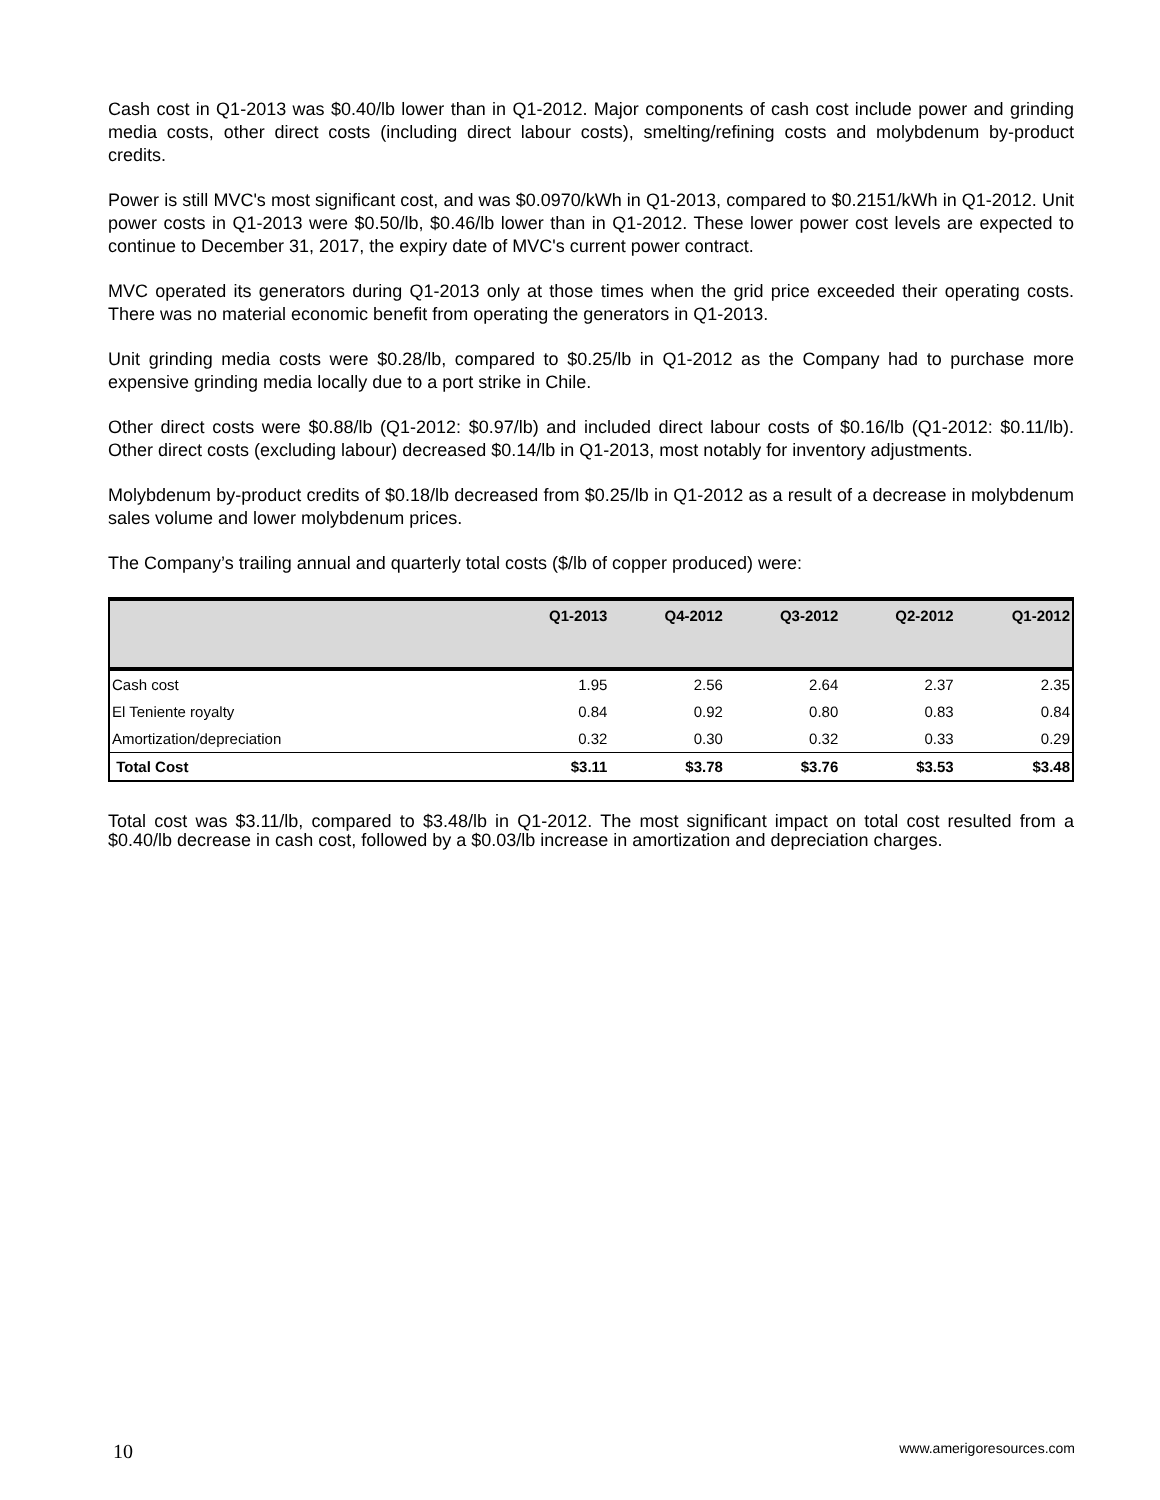Cash cost in Q1-2013 was $0.40/lb lower than in Q1-2012. Major components of cash cost include power and grinding media costs, other direct costs (including direct labour costs), smelting/refining costs and molybdenum by-product credits.
Power is still MVC's most significant cost, and was $0.0970/kWh in Q1-2013, compared to $0.2151/kWh in Q1-2012. Unit power costs in Q1-2013 were $0.50/lb, $0.46/lb lower than in Q1-2012. These lower power cost levels are expected to continue to December 31, 2017, the expiry date of MVC's current power contract.
MVC operated its generators during Q1-2013 only at those times when the grid price exceeded their operating costs. There was no material economic benefit from operating the generators in Q1-2013.
Unit grinding media costs were $0.28/lb, compared to $0.25/lb in Q1-2012 as the Company had to purchase more expensive grinding media locally due to a port strike in Chile.
Other direct costs were $0.88/lb (Q1-2012: $0.97/lb) and included direct labour costs of $0.16/lb (Q1-2012: $0.11/lb). Other direct costs (excluding labour) decreased $0.14/lb in Q1-2013, most notably for inventory adjustments.
Molybdenum by-product credits of $0.18/lb decreased from $0.25/lb in Q1-2012 as a result of a decrease in molybdenum sales volume and lower molybdenum prices.
The Company’s trailing annual and quarterly total costs ($/lb of copper produced) were:
| | Q1-2013 | Q4-2012 | Q3-2012 | Q2-2012 | Q1-2012 |
| --- | --- | --- | --- | --- | --- |
| Cash cost | 1.95 | 2.56 | 2.64 | 2.37 | 2.35 |
| El Teniente royalty | 0.84 | 0.92 | 0.80 | 0.83 | 0.84 |
| Amortization/depreciation | 0.32 | 0.30 | 0.32 | 0.33 | 0.29 |
| Total Cost | $3.11 | $3.78 | $3.76 | $3.53 | $3.48 |
Total cost was $3.11/lb, compared to $3.48/lb in Q1-2012. The most significant impact on total cost resulted from a $0.40/lb decrease in cash cost, followed by a $0.03/lb increase in amortization and depreciation charges.
10 www.amerigoresources.com